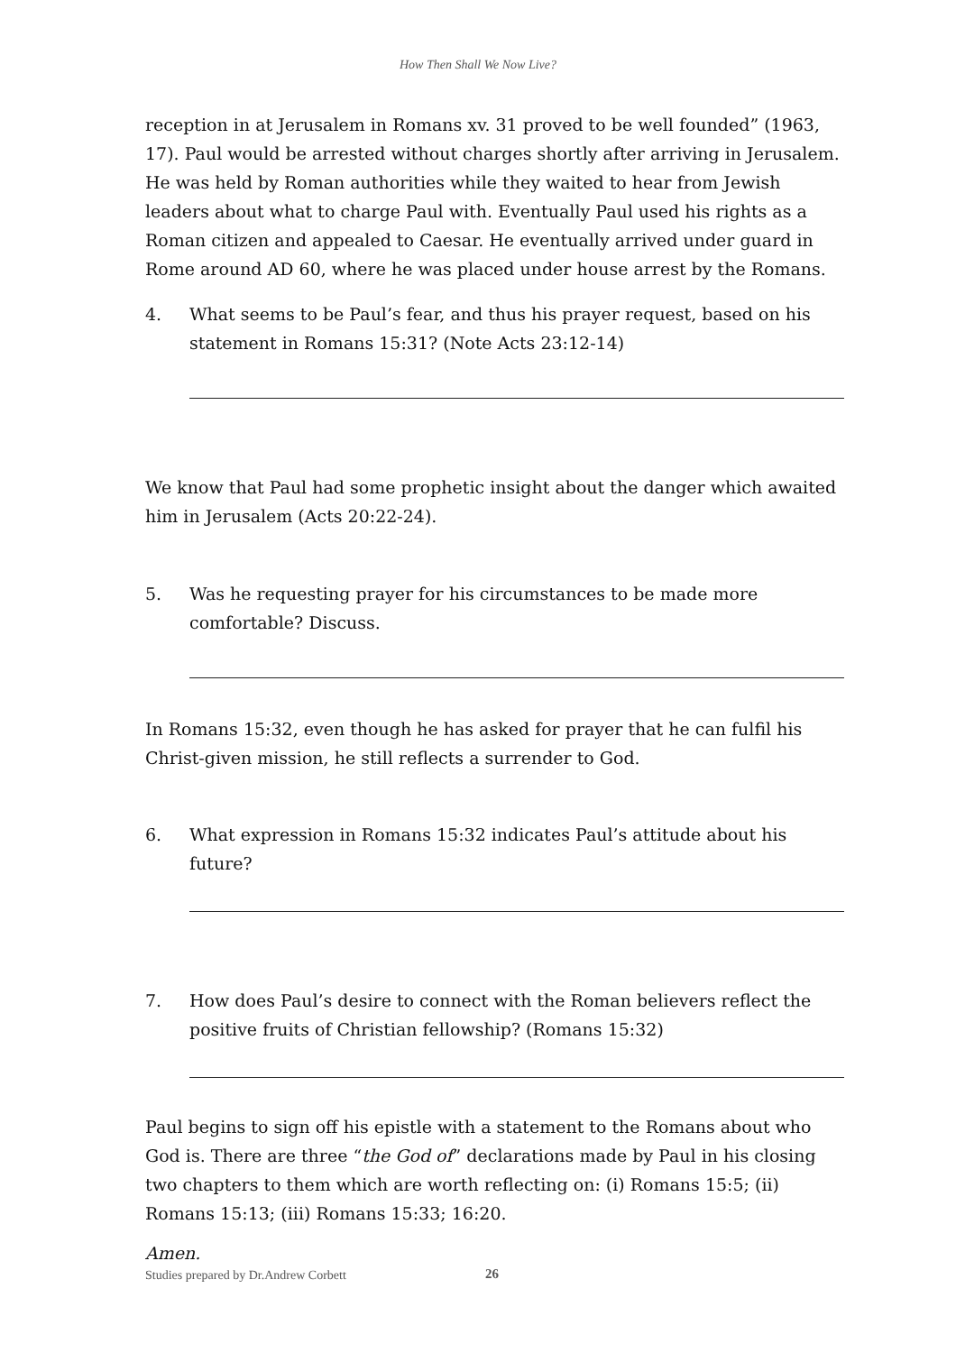How Then Shall We Now Live?
reception in at Jerusalem in Romans xv. 31 proved to be well founded” (1963, 17). Paul would be arrested without charges shortly after arriving in Jerusalem. He was held by Roman authorities while they waited to hear from Jewish leaders about what to charge Paul with. Eventually Paul used his rights as a Roman citizen and appealed to Caesar. He eventually arrived under guard in Rome around AD 60, where he was placed under house arrest by the Romans.
4. What seems to be Paul’s fear, and thus his prayer request, based on his statement in Romans 15:31? (Note Acts 23:12-14)
We know that Paul had some prophetic insight about the danger which awaited him in Jerusalem (Acts 20:22-24).
5. Was he requesting prayer for his circumstances to be made more comfortable? Discuss.
In Romans 15:32, even though he has asked for prayer that he can fulfil his Christ-given mission, he still reflects a surrender to God.
6. What expression in Romans 15:32 indicates Paul’s attitude about his future?
7. How does Paul’s desire to connect with the Roman believers reflect the positive fruits of Christian fellowship? (Romans 15:32)
Paul begins to sign off his epistle with a statement to the Romans about who God is. There are three “the God of” declarations made by Paul in his closing two chapters to them which are worth reflecting on: (i) Romans 15:5; (ii) Romans 15:13; (iii) Romans 15:33; 16:20.
Amen.
Studies prepared by Dr.Andrew Corbett
26